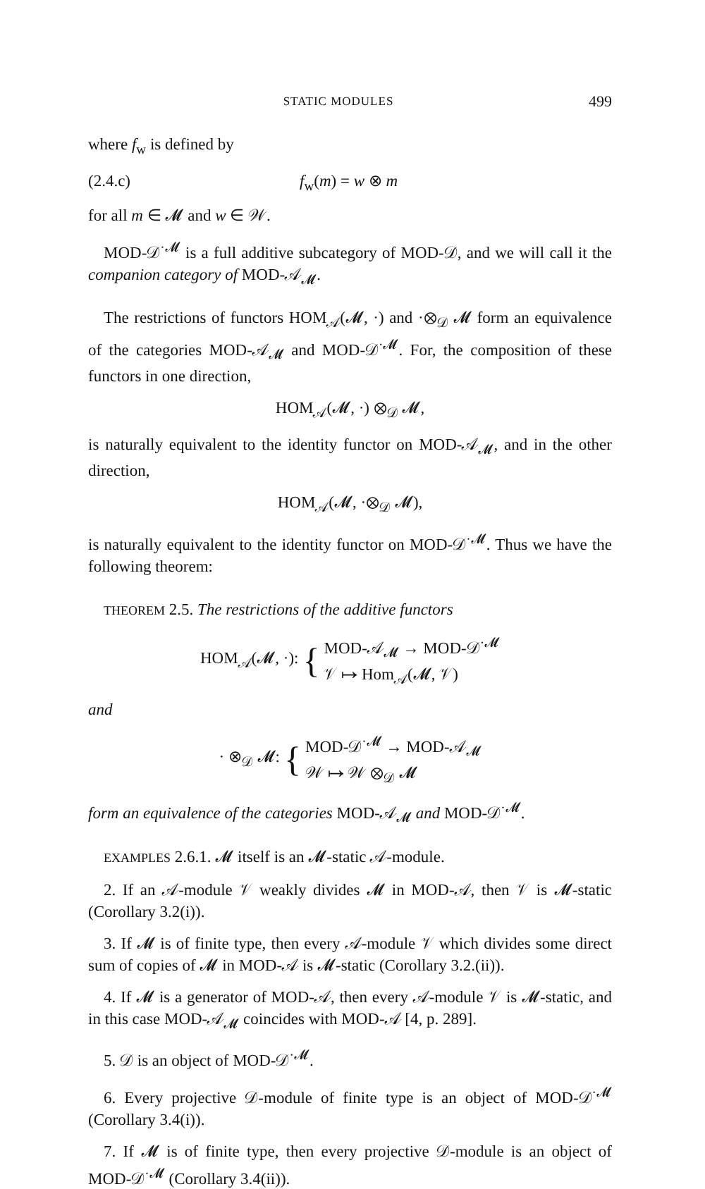STATIC MODULES 499
where f<sub>w</sub> is defined by
(2.4.c) f<sub>w</sub>(m) = w ⊗ m
for all m ∈ 𝓜 and w ∈ 𝒲.
MOD-𝒟<sup>·𝓜</sup> is a full additive subcategory of MOD-𝒟, and we will call it the companion category of MOD-𝒜<sub>𝓜</sub>.
The restrictions of functors HOM<sub>𝒜</sub>(𝓜, ·) and ·⊗<sub>𝒟</sub> 𝓜 form an equivalence of the categories MOD-𝒜<sub>𝓜</sub> and MOD-𝒟<sup>·𝓜</sup>. For, the composition of these functors in one direction,
HOM<sub>𝒜</sub>(𝓜, ·) ⊗<sub>𝒟</sub> 𝓜,
is naturally equivalent to the identity functor on MOD-𝒜<sub>𝓜</sub>, and in the other direction,
HOM<sub>𝒜</sub>(𝓜, ·⊗<sub>𝒟</sub> 𝓜),
is naturally equivalent to the identity functor on MOD-𝒟<sup>·𝓜</sup>. Thus we have the following theorem:
THEOREM 2.5. The restrictions of the additive functors
HOM<sub>𝒜</sub>(𝓜, ·): { MOD-𝒜<sub>𝓜</sub> → MOD-𝒟<sup>·𝓜</sup>
𝒱 ↦ Hom<sub>𝒜</sub>(𝓜, 𝒱)
and
· ⊗<sub>𝒟</sub> 𝓜: { MOD-𝒟<sup>·𝓜</sup> → MOD-𝒜<sub>𝓜</sub>
𝒲 ↦ 𝒲 ⊗<sub>𝒟</sub> 𝓜
form an equivalence of the categories MOD-𝒜<sub>𝓜</sub> and MOD-𝒟<sup>·𝓜</sup>.
EXAMPLES 2.6.1. 𝓜 itself is an 𝓜-static 𝒜-module.
2. If an 𝒜-module 𝒱 weakly divides 𝓜 in MOD-𝒜, then 𝒱 is 𝓜-static (Corollary 3.2(i)).
3. If 𝓜 is of finite type, then every 𝒜-module 𝒱 which divides some direct sum of copies of 𝓜 in MOD-𝒜 is 𝓜-static (Corollary 3.2.(ii)).
4. If 𝓜 is a generator of MOD-𝒜, then every 𝒜-module 𝒱 is 𝓜-static, and in this case MOD-𝒜<sub>𝓜</sub> coincides with MOD-𝒜 [4, p. 289].
5. 𝒟 is an object of MOD-𝒟<sup>·𝓜</sup>.
6. Every projective 𝒟-module of finite type is an object of MOD-𝒟<sup>·𝓜</sup> (Corollary 3.4(i)).
7. If 𝓜 is of finite type, then every projective 𝒟-module is an object of MOD-𝒟<sup>·𝓜</sup> (Corollary 3.4(ii)).